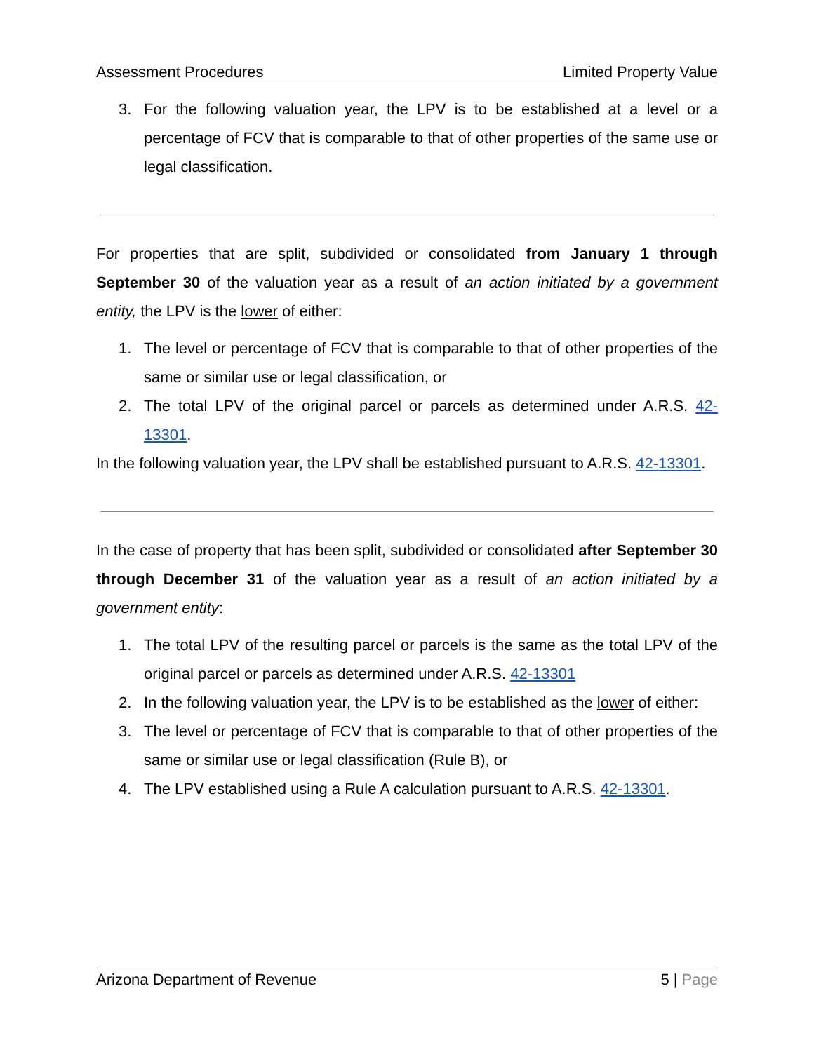Assessment Procedures Limited Property Value
3. For the following valuation year, the LPV is to be established at a level or a percentage of FCV that is comparable to that of other properties of the same use or legal classification.
For properties that are split, subdivided or consolidated from January 1 through September 30 of the valuation year as a result of an action initiated by a government entity, the LPV is the lower of either:
1. The level or percentage of FCV that is comparable to that of other properties of the same or similar use or legal classification, or
2. The total LPV of the original parcel or parcels as determined under A.R.S. 42-13301.
In the following valuation year, the LPV shall be established pursuant to A.R.S. 42-13301.
In the case of property that has been split, subdivided or consolidated after September 30 through December 31 of the valuation year as a result of an action initiated by a government entity:
1. The total LPV of the resulting parcel or parcels is the same as the total LPV of the original parcel or parcels as determined under A.R.S. 42-13301
2. In the following valuation year, the LPV is to be established as the lower of either:
3. The level or percentage of FCV that is comparable to that of other properties of the same or similar use or legal classification (Rule B), or
4. The LPV established using a Rule A calculation pursuant to A.R.S. 42-13301.
Arizona Department of Revenue 5 | Page